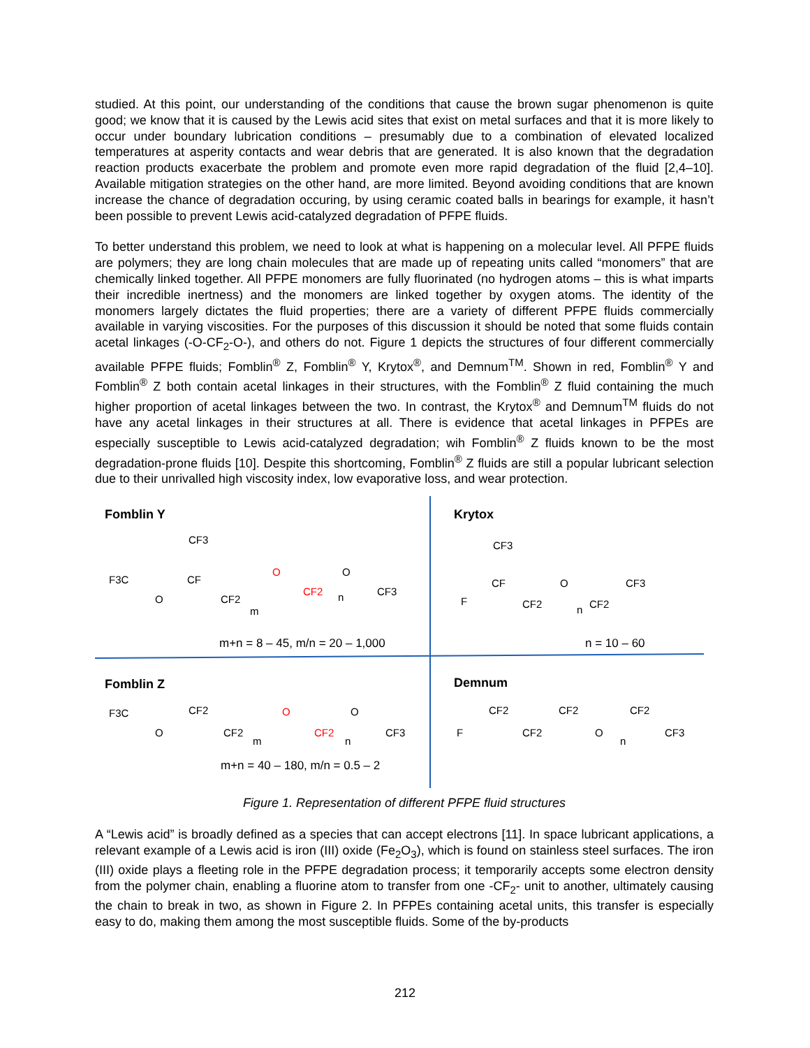studied. At this point, our understanding of the conditions that cause the brown sugar phenomenon is quite good; we know that it is caused by the Lewis acid sites that exist on metal surfaces and that it is more likely to occur under boundary lubrication conditions – presumably due to a combination of elevated localized temperatures at asperity contacts and wear debris that are generated. It is also known that the degradation reaction products exacerbate the problem and promote even more rapid degradation of the fluid [2,4–10]. Available mitigation strategies on the other hand, are more limited. Beyond avoiding conditions that are known increase the chance of degradation occuring, by using ceramic coated balls in bearings for example, it hasn’t been possible to prevent Lewis acid-catalyzed degradation of PFPE fluids.
To better understand this problem, we need to look at what is happening on a molecular level. All PFPE fluids are polymers; they are long chain molecules that are made up of repeating units called “monomers” that are chemically linked together. All PFPE monomers are fully fluorinated (no hydrogen atoms – this is what imparts their incredible inertness) and the monomers are linked together by oxygen atoms. The identity of the monomers largely dictates the fluid properties; there are a variety of different PFPE fluids commercially available in varying viscosities. For the purposes of this discussion it should be noted that some fluids contain acetal linkages (-O-CF<sub>2</sub>-O-), and others do not. Figure 1 depicts the structures of four different commercially available PFPE fluids; Fomblin<sup>®</sup> Z, Fomblin<sup>®</sup> Y, Krytox<sup>®</sup>, and Demnum<sup>TM</sup>. Shown in red, Fomblin<sup>®</sup> Y and Fomblin<sup>®</sup> Z both contain acetal linkages in their structures, with the Fomblin<sup>®</sup> Z fluid containing the much higher proportion of acetal linkages between the two. In contrast, the Krytox<sup>®</sup> and Demnum<sup>TM</sup> fluids do not have any acetal linkages in their structures at all. There is evidence that acetal linkages in PFPEs are especially susceptible to Lewis acid-catalyzed degradation; wih Fomblin<sup>®</sup> Z fluids known to be the most degradation-prone fluids [10]. Despite this shortcoming, Fomblin<sup>®</sup> Z fluids are still a popular lubricant selection due to their unrivalled high viscosity index, low evaporative loss, and wear protection.
Fomblin Y
F3C
O
CF
CF3
CF2
m
O
CF2
n
O
CF3
m+n = 8 – 45, m/n = 20 – 1,000
Krytox
F
CF
CF3
CF2
O
n
CF2
CF3
n = 10 – 60
Fomblin Z
F3C
O
CF2
CF2
m
O
CF2
n
O
CF3
m+n = 40 – 180, m/n = 0.5 – 2
Demnum
F
CF2
CF2
CF2
O
n
CF2
CF3
Figure 1. Representation of different PFPE fluid structures
A “Lewis acid” is broadly defined as a species that can accept electrons [11]. In space lubricant applications, a relevant example of a Lewis acid is iron (III) oxide (Fe<sub>2</sub>O<sub>3</sub>), which is found on stainless steel surfaces. The iron (III) oxide plays a fleeting role in the PFPE degradation process; it temporarily accepts some electron density from the polymer chain, enabling a fluorine atom to transfer from one -CF<sub>2</sub>- unit to another, ultimately causing the chain to break in two, as shown in Figure 2. In PFPEs containing acetal units, this transfer is especially easy to do, making them among the most susceptible fluids. Some of the by-products
212